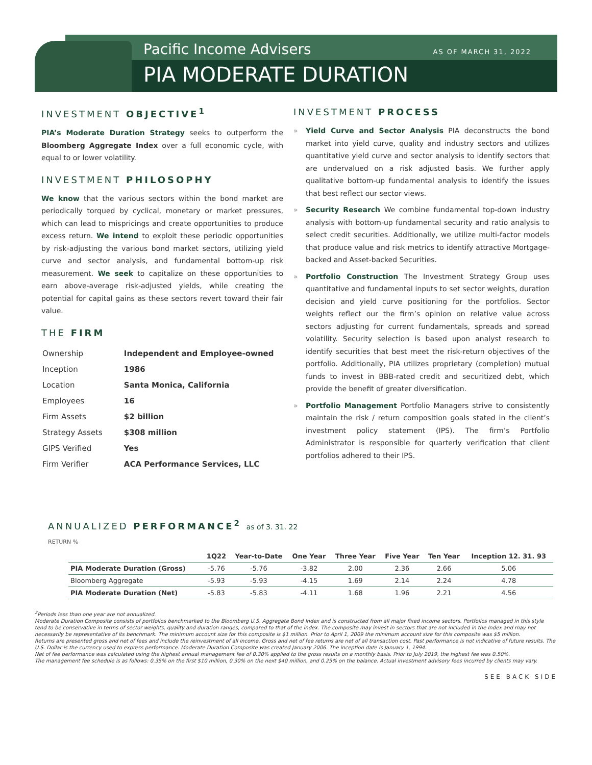Pacific Income Advisers AS OF MARCH 31, 2022
PIA MODERATE DURATION
INVESTMENT OBJECTIVE<sup>1</sup>
PIA’s Moderate Duration Strategy seeks to outperform the Bloomberg Aggregate Index over a full economic cycle, with equal to or lower volatility.
INVESTMENT PHILOSOPHY
We know that the various sectors within the bond market are periodically torqued by cyclical, monetary or market pressures, which can lead to mispricings and create opportunities to produce excess return. We intend to exploit these periodic opportunities by risk-adjusting the various bond market sectors, utilizing yield curve and sector analysis, and fundamental bottom-up risk measurement. We seek to capitalize on these opportunities to earn above-average risk-adjusted yields, while creating the potential for capital gains as these sectors revert toward their fair value.
THE FIRM
| Ownership | Independent and Employee-owned |
| Inception | 1986 |
| Location | Santa Monica, California |
| Employees | 16 |
| Firm Assets | $2 billion |
| Strategy Assets | $308 million |
| GIPS Verified | Yes |
| Firm Verifier | ACA Performance Services, LLC |
INVESTMENT PROCESS
» Yield Curve and Sector Analysis PIA deconstructs the bond market into yield curve, quality and industry sectors and utilizes quantitative yield curve and sector analysis to identify sectors that are undervalued on a risk adjusted basis. We further apply qualitative bottom-up fundamental analysis to identify the issues that best reflect our sector views.
» Security Research We combine fundamental top-down industry analysis with bottom-up fundamental security and ratio analysis to select credit securities. Additionally, we utilize multi-factor models that produce value and risk metrics to identify attractive Mortgage-backed and Asset-backed Securities.
» Portfolio Construction The Investment Strategy Group uses quantitative and fundamental inputs to set sector weights, duration decision and yield curve positioning for the portfolios. Sector weights reflect our the firm’s opinion on relative value across sectors adjusting for current fundamentals, spreads and spread volatility. Security selection is based upon analyst research to identify securities that best meet the risk-return objectives of the portfolio. Additionally, PIA utilizes proprietary (completion) mutual funds to invest in BBB-rated credit and securitized debt, which provide the benefit of greater diversification.
» Portfolio Management Portfolio Managers strive to consistently maintain the risk / return composition goals stated in the client’s investment policy statement (IPS). The firm’s Portfolio Administrator is responsible for quarterly verification that client portfolios adhered to their IPS.
ANNUALIZED PERFORMANCE<sup>2</sup> as of 3. 31. 22
RETURN %
| | 1Q22 | Year-to-Date | One Year | Three Year | Five Year | Ten Year | Inception 12. 31. 93 |
| --- | --- | --- | --- | --- | --- | --- | --- |
| PIA Moderate Duration (Gross) | -5.76 | -5.76 | -3.82 | 2.00 | 2.36 | 2.66 | 5.06 |
| Bloomberg Aggregate | -5.93 | -5.93 | -4.15 | 1.69 | 2.14 | 2.24 | 4.78 |
| PIA Moderate Duration (Net) | -5.83 | -5.83 | -4.11 | 1.68 | 1.96 | 2.21 | 4.56 |
<sup>2</sup> Periods less than one year are not annualized.
Moderate Duration Composite consists of portfolios benchmarked to the Bloomberg U.S. Aggregate Bond Index and is constructed from all major fixed income sectors. Portfolios managed in this style tend to be conservative in terms of sector weights, quality and duration ranges, compared to that of the index. The composite may invest in sectors that are not included in the Index and may not necessarily be representative of its benchmark. The minimum account size for this composite is $1 million. Prior to April 1, 2009 the minimum account size for this composite was $5 million.
Returns are presented gross and net of fees and include the reinvestment of all income. Gross and net of fee returns are net of all transaction cost. Past performance is not indicative of future results. The U.S. Dollar is the currency used to express performance. Moderate Duration Composite was created January 2006. The inception date is January 1, 1994.
Net of fee performance was calculated using the highest annual management fee of 0.30% applied to the gross results on a monthly basis. Prior to July 2019, the highest fee was 0.50%.
The management fee schedule is as follows: 0.35% on the first $10 million, 0.30% on the next $40 million, and 0.25% on the balance. Actual investment advisory fees incurred by clients may vary.
SEE BACK SIDE